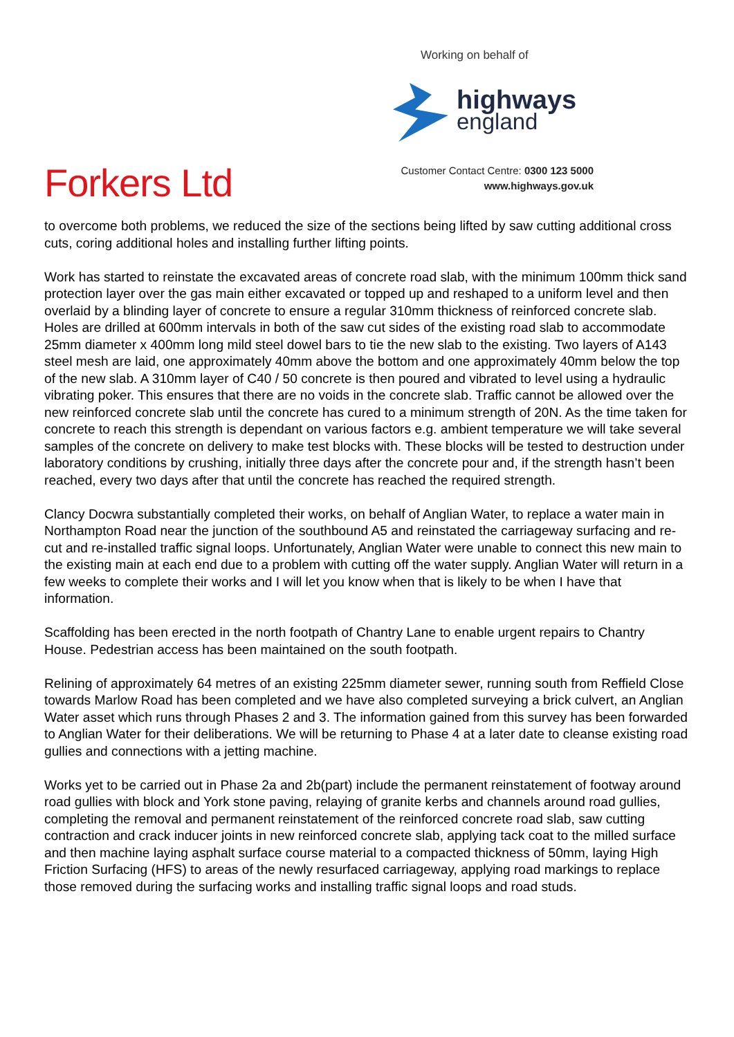Working on behalf of
highways
england
Forkers Ltd
Customer Contact Centre: 0300 123 5000
www.highways.gov.uk
to overcome both problems, we reduced the size of the sections being lifted by saw cutting additional cross cuts, coring additional holes and installing further lifting points.
Work has started to reinstate the excavated areas of concrete road slab, with the minimum 100mm thick sand protection layer over the gas main either excavated or topped up and reshaped to a uniform level and then overlaid by a blinding layer of concrete to ensure a regular 310mm thickness of reinforced concrete slab.
Holes are drilled at 600mm intervals in both of the saw cut sides of the existing road slab to accommodate 25mm diameter x 400mm long mild steel dowel bars to tie the new slab to the existing. Two layers of A143 steel mesh are laid, one approximately 40mm above the bottom and one approximately 40mm below the top of the new slab. A 310mm layer of C40 / 50 concrete is then poured and vibrated to level using a hydraulic vibrating poker. This ensures that there are no voids in the concrete slab. Traffic cannot be allowed over the new reinforced concrete slab until the concrete has cured to a minimum strength of 20N. As the time taken for concrete to reach this strength is dependant on various factors e.g. ambient temperature we will take several samples of the concrete on delivery to make test blocks with. These blocks will be tested to destruction under laboratory conditions by crushing, initially three days after the concrete pour and, if the strength hasn’t been reached, every two days after that until the concrete has reached the required strength.
Clancy Docwra substantially completed their works, on behalf of Anglian Water, to replace a water main in Northampton Road near the junction of the southbound A5 and reinstated the carriageway surfacing and re-cut and re-installed traffic signal loops. Unfortunately, Anglian Water were unable to connect this new main to the existing main at each end due to a problem with cutting off the water supply. Anglian Water will return in a few weeks to complete their works and I will let you know when that is likely to be when I have that information.
Scaffolding has been erected in the north footpath of Chantry Lane to enable urgent repairs to Chantry House. Pedestrian access has been maintained on the south footpath.
Relining of approximately 64 metres of an existing 225mm diameter sewer, running south from Reffield Close towards Marlow Road has been completed and we have also completed surveying a brick culvert, an Anglian Water asset which runs through Phases 2 and 3. The information gained from this survey has been forwarded to Anglian Water for their deliberations. We will be returning to Phase 4 at a later date to cleanse existing road gullies and connections with a jetting machine.
Works yet to be carried out in Phase 2a and 2b(part) include the permanent reinstatement of footway around road gullies with block and York stone paving, relaying of granite kerbs and channels around road gullies, completing the removal and permanent reinstatement of the reinforced concrete road slab, saw cutting contraction and crack inducer joints in new reinforced concrete slab, applying tack coat to the milled surface and then machine laying asphalt surface course material to a compacted thickness of 50mm, laying High Friction Surfacing (HFS) to areas of the newly resurfaced carriageway, applying road markings to replace those removed during the surfacing works and installing traffic signal loops and road studs.